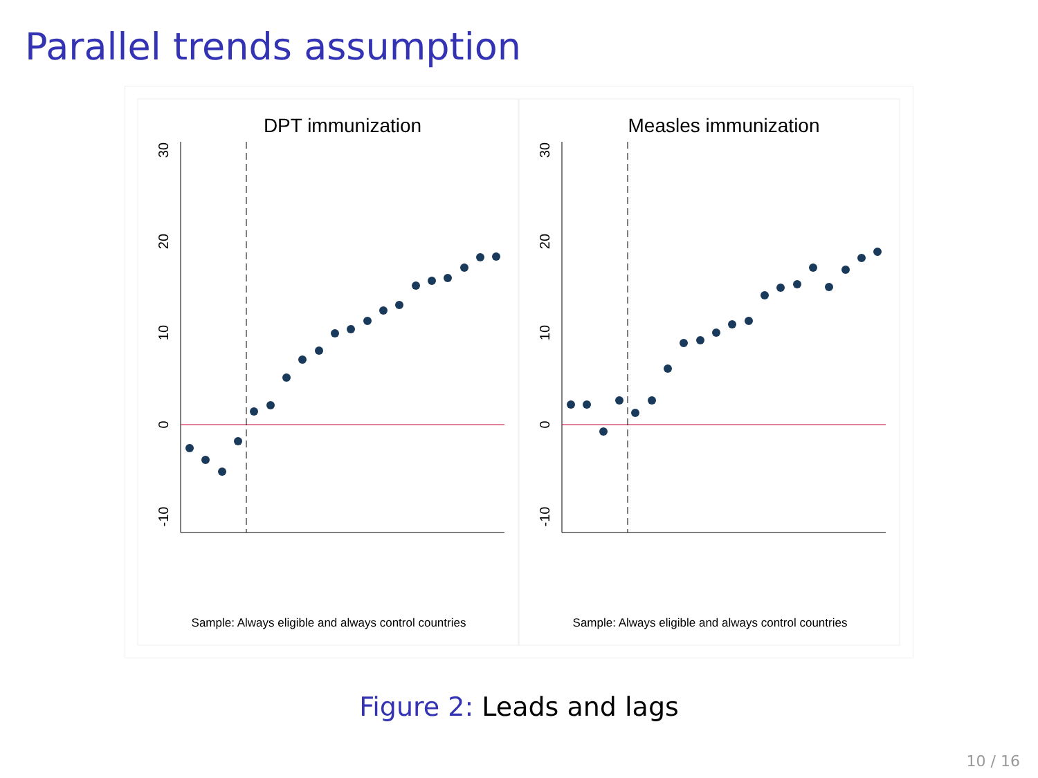Parallel trends assumption
DPT immunization
30
20
10
0
-10
Sample: Always eligible and always control countries
Measles immunization
30
20
10
0
-10
Sample: Always eligible and always control countries
Figure 2: Leads and lags
10 / 16